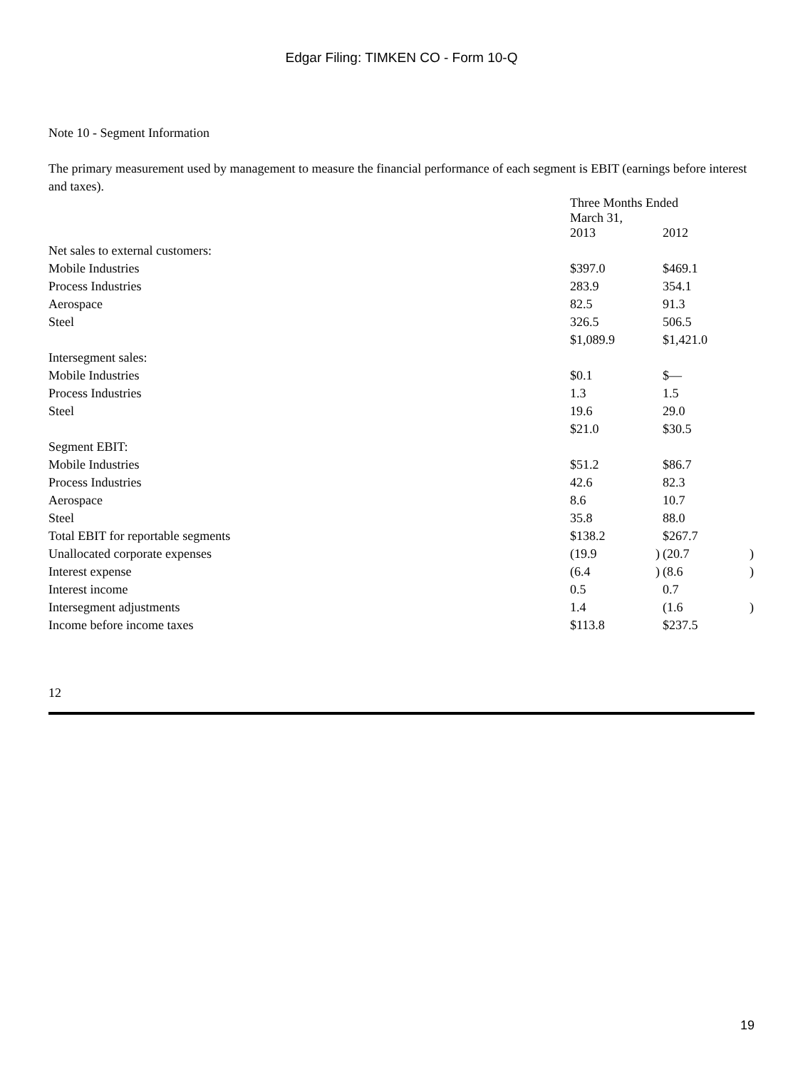Edgar Filing: TIMKEN CO - Form 10-Q
Note 10 - Segment Information
The primary measurement used by management to measure the financial performance of each segment is EBIT (earnings before interest and taxes).
| | Three Months Ended March 31, | | | |
| | 2013 | | 2012 | |
| Net sales to external customers: | | | | |
| Mobile Industries | $397.0 | | $469.1 | |
| Process Industries | 283.9 | | 354.1 | |
| Aerospace | 82.5 | | 91.3 | |
| Steel | 326.5 | | 506.5 | |
| | $1,089.9 | | $1,421.0 | |
| Intersegment sales: | | | | |
| Mobile Industries | $0.1 | | $— | |
| Process Industries | 1.3 | | 1.5 | |
| Steel | 19.6 | | 29.0 | |
| | $21.0 | | $30.5 | |
| Segment EBIT: | | | | |
| Mobile Industries | $51.2 | | $86.7 | |
| Process Industries | 42.6 | | 82.3 | |
| Aerospace | 8.6 | | 10.7 | |
| Steel | 35.8 | | 88.0 | |
| Total EBIT for reportable segments | $138.2 | | $267.7 | |
| Unallocated corporate expenses | (19.9 | ) | (20.7 | ) |
| Interest expense | (6.4 | ) | (8.6 | ) |
| Interest income | 0.5 | | 0.7 | |
| Intersegment adjustments | 1.4 | | (1.6 | ) |
| Income before income taxes | $113.8 | | $237.5 | |
12
19